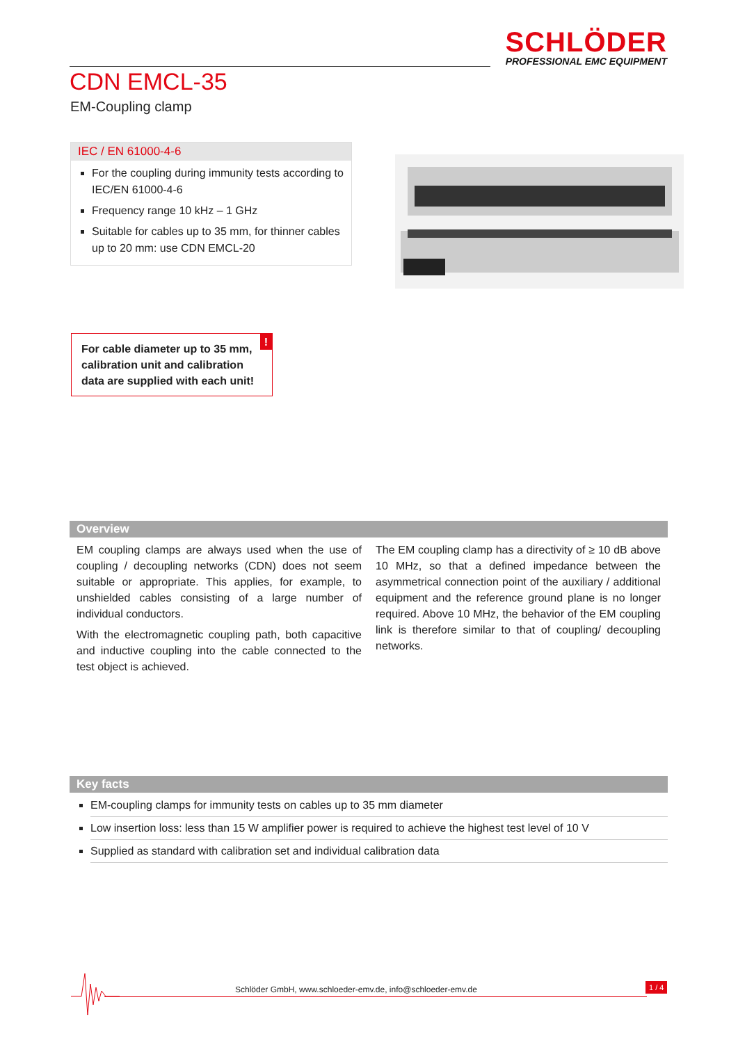SCHLÖDER
PROFESSIONAL EMC EQUIPMENT
CDN EMCL-35
EM-Coupling clamp
IEC / EN 61000-4-6
For the coupling during immunity tests according to IEC/EN 61000-4-6
Frequency range 10 kHz – 1 GHz
Suitable for cables up to 35 mm, for thinner cables up to 20 mm: use CDN EMCL-20
!
For cable diameter up to 35 mm, calibration unit and calibration data are supplied with each unit!
Overview
EM coupling clamps are always used when the use of coupling / decoupling networks (CDN) does not seem suitable or appropriate. This applies, for example, to unshielded cables consisting of a large number of individual conductors.
With the electromagnetic coupling path, both capacitive and inductive coupling into the cable connected to the test object is achieved.
The EM coupling clamp has a directivity of ≥ 10 dB above 10 MHz, so that a defined impedance between the asymmetrical connection point of the auxiliary / additional equipment and the reference ground plane is no longer required. Above 10 MHz, the behavior of the EM coupling link is therefore similar to that of coupling/ decoupling networks.
Key facts
EM-coupling clamps for immunity tests on cables up to 35 mm diameter
Low insertion loss: less than 15 W amplifier power is required to achieve the highest test level of 10 V
Supplied as standard with calibration set and individual calibration data
Schlöder GmbH, www.schloeder-emv.de, info@schloeder-emv.de
1 / 4